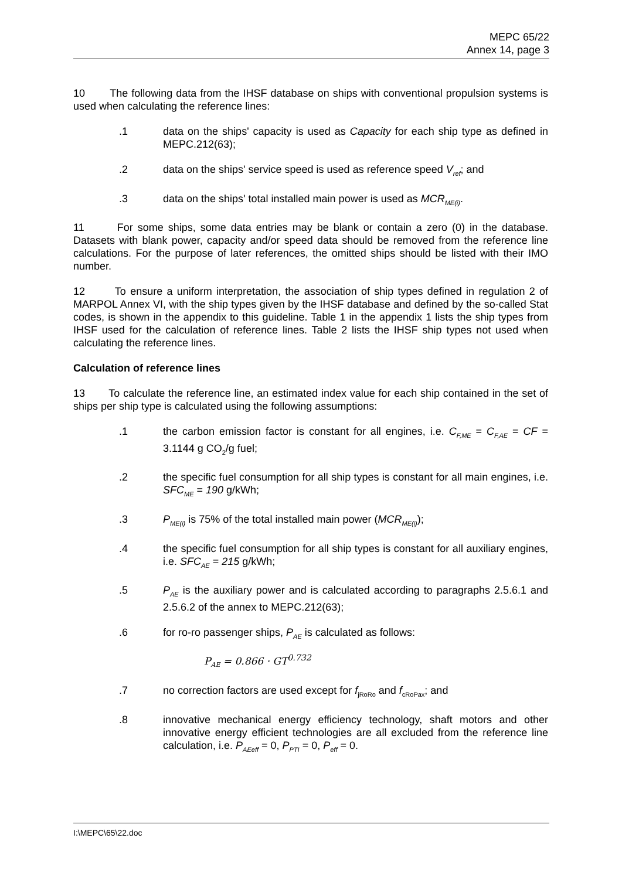MEPC 65/22
Annex 14, page 3
10 The following data from the IHSF database on ships with conventional propulsion systems is used when calculating the reference lines:
.1 data on the ships' capacity is used as Capacity for each ship type as defined in MEPC.212(63);
.2 data on the ships' service speed is used as reference speed V<sub>ref</sub>; and
.3 data on the ships' total installed main power is used as MCR<sub>ME(i)</sub>.
11 For some ships, some data entries may be blank or contain a zero (0) in the database. Datasets with blank power, capacity and/or speed data should be removed from the reference line calculations. For the purpose of later references, the omitted ships should be listed with their IMO number.
12 To ensure a uniform interpretation, the association of ship types defined in regulation 2 of MARPOL Annex VI, with the ship types given by the IHSF database and defined by the so-called Stat codes, is shown in the appendix to this guideline. Table 1 in the appendix 1 lists the ship types from IHSF used for the calculation of reference lines. Table 2 lists the IHSF ship types not used when calculating the reference lines.
Calculation of reference lines
13 To calculate the reference line, an estimated index value for each ship contained in the set of ships per ship type is calculated using the following assumptions:
.1 the carbon emission factor is constant for all engines, i.e. C<sub>F,ME</sub> = C<sub>F,AE</sub> = CF = 3.1144 g CO<sub>2</sub>/g fuel;
.2 the specific fuel consumption for all ship types is constant for all main engines, i.e. SFC<sub>ME</sub> = 190 g/kWh;
.3 P<sub>ME(i)</sub> is 75% of the total installed main power (MCR<sub>ME(i)</sub>);
.4 the specific fuel consumption for all ship types is constant for all auxiliary engines, i.e. SFC<sub>AE</sub> = 215 g/kWh;
.5 P<sub>AE</sub> is the auxiliary power and is calculated according to paragraphs 2.5.6.1 and 2.5.6.2 of the annex to MEPC.212(63);
.6 for ro-ro passenger ships, P<sub>AE</sub> is calculated as follows:
P<sub>AE</sub> = 0.866 · GT<sup>0.732</sup>
.7 no correction factors are used except for f<sub>jRoRo</sub> and f<sub>cRoPax</sub>; and
.8 innovative mechanical energy efficiency technology, shaft motors and other innovative energy efficient technologies are all excluded from the reference line calculation, i.e. P<sub>AEeff</sub> = 0, P<sub>PTI</sub> = 0, P<sub>eff</sub> = 0.
I:\MEPC\65\22.doc